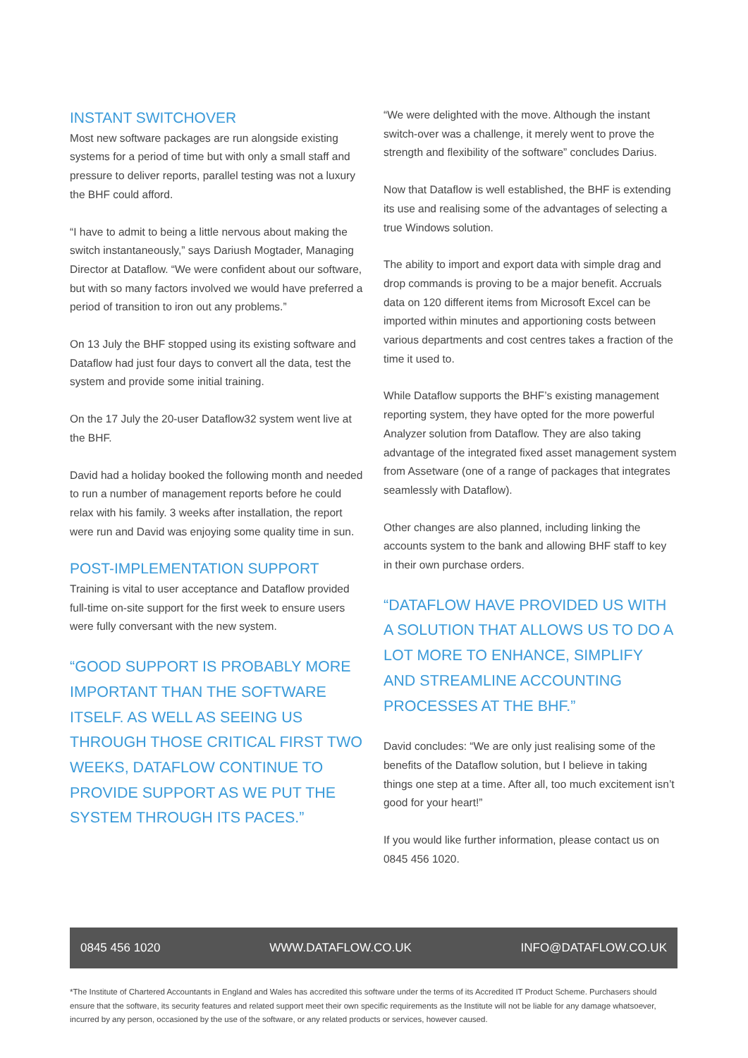INSTANT SWITCHOVER
Most new software packages are run alongside existing systems for a period of time but with only a small staff and pressure to deliver reports, parallel testing was not a luxury the BHF could afford.
“I have to admit to being a little nervous about making the switch instantaneously,” says Dariush Mogtader, Managing Director at Dataflow. “We were confident about our software, but with so many factors involved we would have preferred a period of transition to iron out any problems.”
On 13 July the BHF stopped using its existing software and Dataflow had just four days to convert all the data, test the system and provide some initial training.
On the 17 July the 20-user Dataflow32 system went live at the BHF.
David had a holiday booked the following month and needed to run a number of management reports before he could relax with his family. 3 weeks after installation, the report were run and David was enjoying some quality time in sun.
POST-IMPLEMENTATION SUPPORT
Training is vital to user acceptance and Dataflow provided full-time on-site support for the first week to ensure users were fully conversant with the new system.
“GOOD SUPPORT IS PROBABLY MORE IMPORTANT THAN THE SOFTWARE ITSELF. AS WELL AS SEEING US THROUGH THOSE CRITICAL FIRST TWO WEEKS, DATAFLOW CONTINUE TO PROVIDE SUPPORT AS WE PUT THE SYSTEM THROUGH ITS PACES.”
“We were delighted with the move. Although the instant switch-over was a challenge, it merely went to prove the strength and flexibility of the software” concludes Darius.
Now that Dataflow is well established, the BHF is extending its use and realising some of the advantages of selecting a true Windows solution.
The ability to import and export data with simple drag and drop commands is proving to be a major benefit. Accruals data on 120 different items from Microsoft Excel can be imported within minutes and apportioning costs between various departments and cost centres takes a fraction of the time it used to.
While Dataflow supports the BHF’s existing management reporting system, they have opted for the more powerful Analyzer solution from Dataflow. They are also taking advantage of the integrated fixed asset management system from Assetware (one of a range of packages that integrates seamlessly with Dataflow).
Other changes are also planned, including linking the accounts system to the bank and allowing BHF staff to key in their own purchase orders.
“DATAFLOW HAVE PROVIDED US WITH A SOLUTION THAT ALLOWS US TO DO A LOT MORE TO ENHANCE, SIMPLIFY AND STREAMLINE ACCOUNTING PROCESSES AT THE BHF.”
David concludes: “We are only just realising some of the benefits of the Dataflow solution, but I believe in taking things one step at a time. After all, too much excitement isn’t good for your heart!”
If you would like further information, please contact us on 0845 456 1020.
0845 456 1020 WWW.DATAFLOW.CO.UK INFO@DATAFLOW.CO.UK
*The Institute of Chartered Accountants in England and Wales has accredited this software under the terms of its Accredited IT Product Scheme. Purchasers should ensure that the software, its security features and related support meet their own specific requirements as the Institute will not be liable for any damage whatsoever, incurred by any person, occasioned by the use of the software, or any related products or services, however caused.